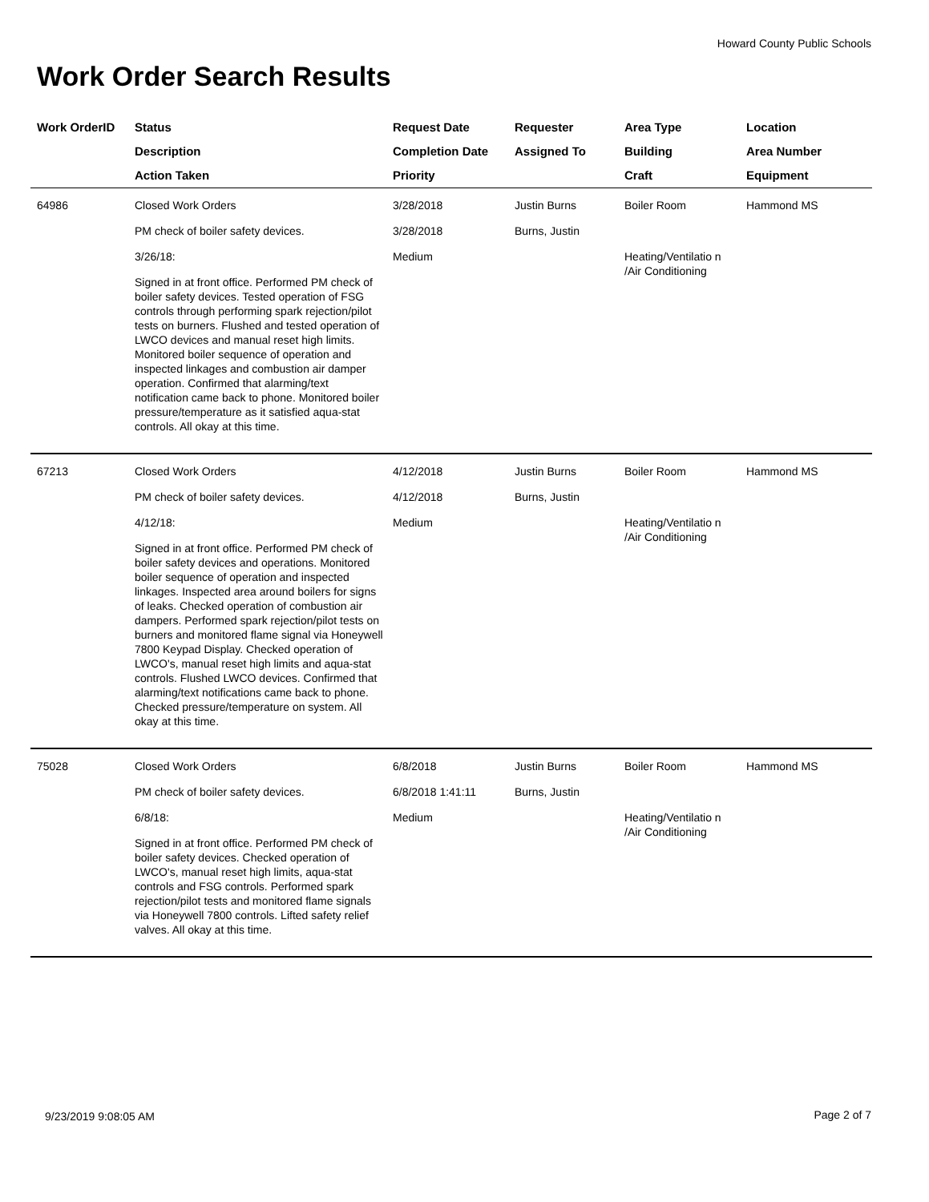Howard County Public Schools
Work Order Search Results
| Work OrderID | Status Description Action Taken | Request Date Completion Date Priority | Requester Assigned To | Area Type Building Craft | Location Area Number Equipment |
| --- | --- | --- | --- | --- | --- |
| 64986 | Closed Work Orders PM check of boiler safety devices. 3/26/18: Signed in at front office. Performed PM check of boiler safety devices. Tested operation of FSG controls through performing spark rejection/pilot tests on burners. Flushed and tested operation of LWCO devices and manual reset high limits. Monitored boiler sequence of operation and inspected linkages and combustion air damper operation. Confirmed that alarming/text notification came back to phone. Monitored boiler pressure/temperature as it satisfied aqua-stat controls. All okay at this time. | 3/28/2018 3/28/2018 Medium | Justin Burns Burns, Justin | Boiler Room Heating/Ventilatio n /Air Conditioning | Hammond MS |
| 67213 | Closed Work Orders PM check of boiler safety devices. 4/12/18: Signed in at front office. Performed PM check of boiler safety devices and operations. Monitored boiler sequence of operation and inspected linkages. Inspected area around boilers for signs of leaks. Checked operation of combustion air dampers. Performed spark rejection/pilot tests on burners and monitored flame signal via Honeywell 7800 Keypad Display. Checked operation of LWCO's, manual reset high limits and aqua-stat controls. Flushed LWCO devices. Confirmed that alarming/text notifications came back to phone. Checked pressure/temperature on system. All okay at this time. | 4/12/2018 4/12/2018 Medium | Justin Burns Burns, Justin | Boiler Room Heating/Ventilatio n /Air Conditioning | Hammond MS |
| 75028 | Closed Work Orders PM check of boiler safety devices. 6/8/18: Signed in at front office. Performed PM check of boiler safety devices. Checked operation of LWCO's, manual reset high limits, aqua-stat controls and FSG controls. Performed spark rejection/pilot tests and monitored flame signals via Honeywell 7800 controls. Lifted safety relief valves. All okay at this time. | 6/8/2018 6/8/2018 1:41:11 Medium | Justin Burns Burns, Justin | Boiler Room Heating/Ventilatio n /Air Conditioning | Hammond MS |
9/23/2019 9:08:05 AM Page 2 of 7